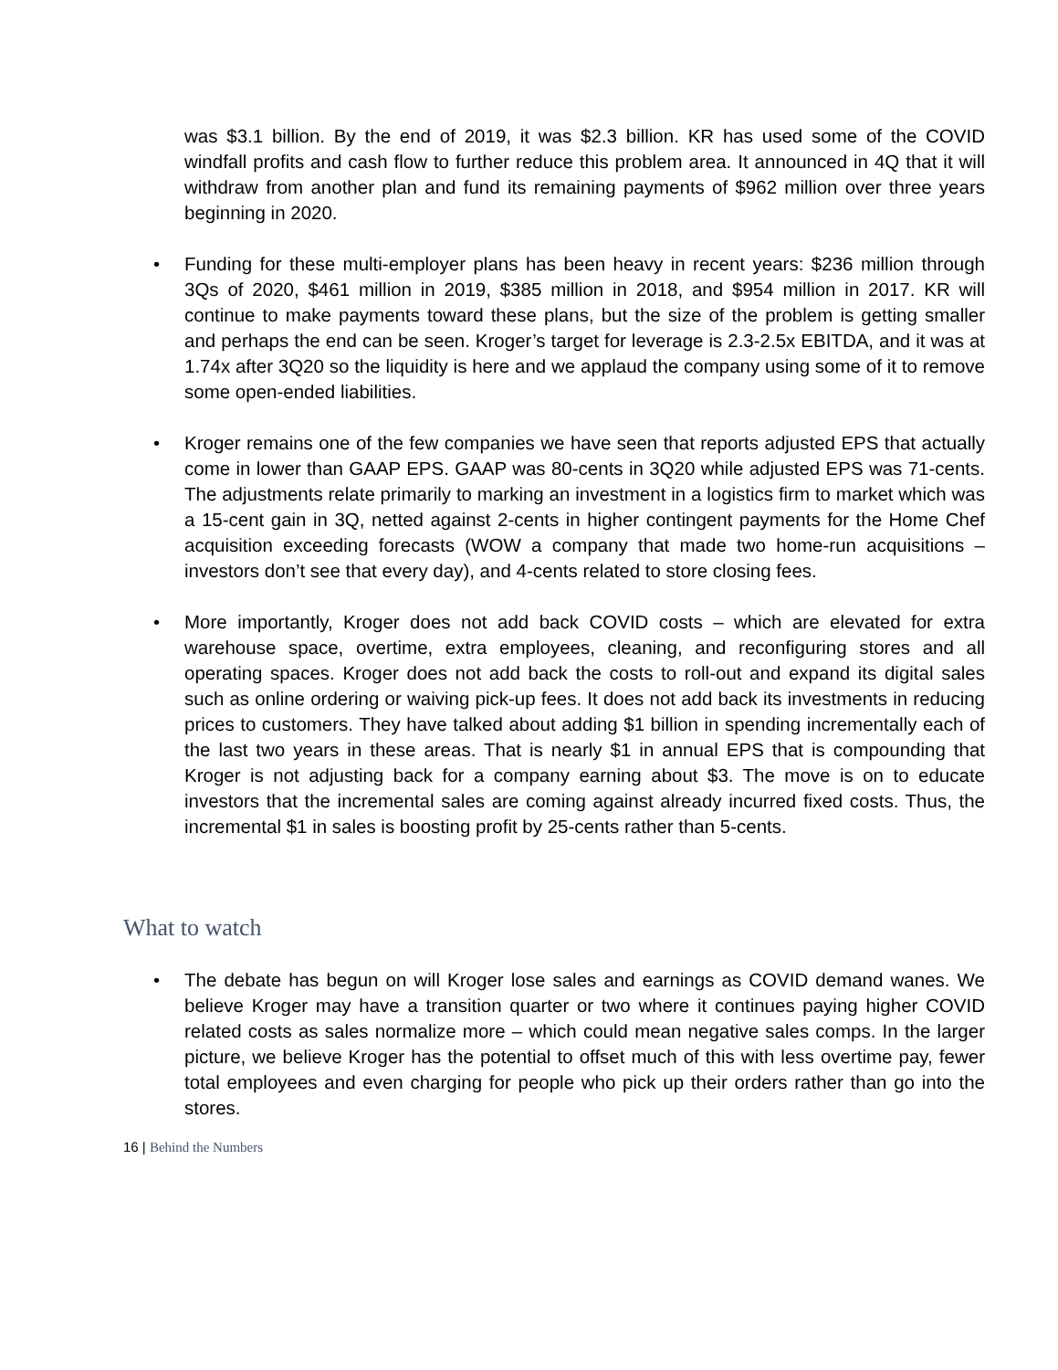was $3.1 billion. By the end of 2019, it was $2.3 billion. KR has used some of the COVID windfall profits and cash flow to further reduce this problem area. It announced in 4Q that it will withdraw from another plan and fund its remaining payments of $962 million over three years beginning in 2020.
• Funding for these multi-employer plans has been heavy in recent years: $236 million through 3Qs of 2020, $461 million in 2019, $385 million in 2018, and $954 million in 2017. KR will continue to make payments toward these plans, but the size of the problem is getting smaller and perhaps the end can be seen. Kroger’s target for leverage is 2.3-2.5x EBITDA, and it was at 1.74x after 3Q20 so the liquidity is here and we applaud the company using some of it to remove some open-ended liabilities.
• Kroger remains one of the few companies we have seen that reports adjusted EPS that actually come in lower than GAAP EPS. GAAP was 80-cents in 3Q20 while adjusted EPS was 71-cents. The adjustments relate primarily to marking an investment in a logistics firm to market which was a 15-cent gain in 3Q, netted against 2-cents in higher contingent payments for the Home Chef acquisition exceeding forecasts (WOW a company that made two home-run acquisitions – investors don’t see that every day), and 4-cents related to store closing fees.
• More importantly, Kroger does not add back COVID costs – which are elevated for extra warehouse space, overtime, extra employees, cleaning, and reconfiguring stores and all operating spaces. Kroger does not add back the costs to roll-out and expand its digital sales such as online ordering or waiving pick-up fees. It does not add back its investments in reducing prices to customers. They have talked about adding $1 billion in spending incrementally each of the last two years in these areas. That is nearly $1 in annual EPS that is compounding that Kroger is not adjusting back for a company earning about $3. The move is on to educate investors that the incremental sales are coming against already incurred fixed costs. Thus, the incremental $1 in sales is boosting profit by 25-cents rather than 5-cents.
What to watch
• The debate has begun on will Kroger lose sales and earnings as COVID demand wanes. We believe Kroger may have a transition quarter or two where it continues paying higher COVID related costs as sales normalize more – which could mean negative sales comps. In the larger picture, we believe Kroger has the potential to offset much of this with less overtime pay, fewer total employees and even charging for people who pick up their orders rather than go into the stores.
16 | Behind the Numbers